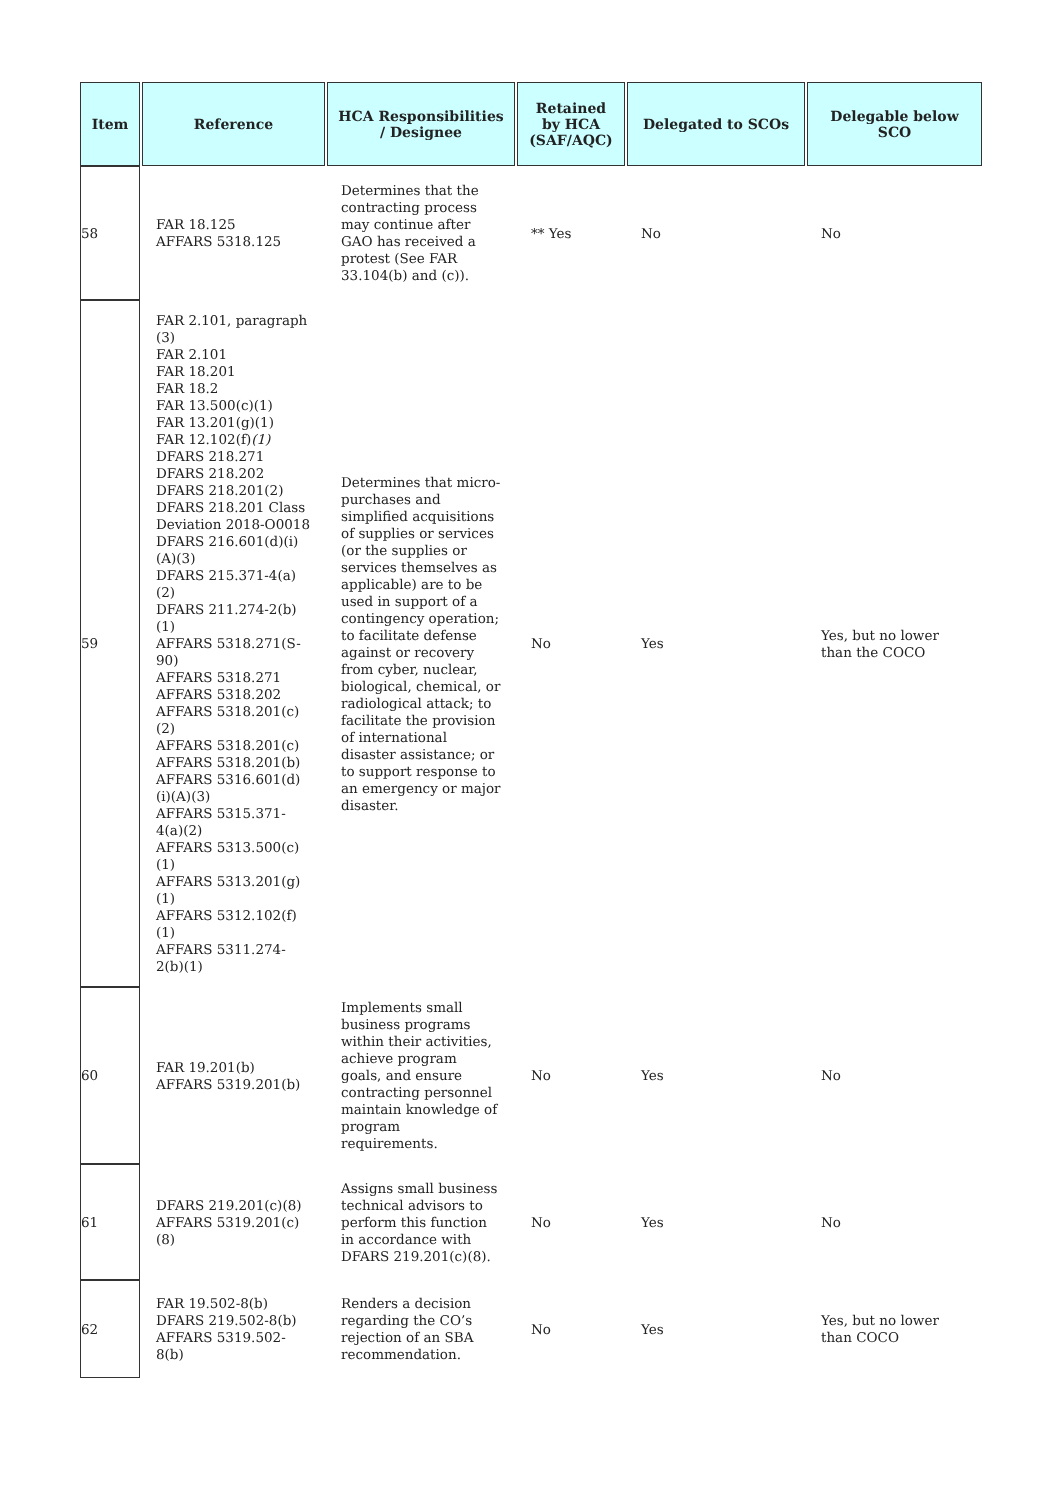| Item | Reference | HCA Responsibilities / Designee | Retained by HCA (SAF/AQC) | Delegated to SCOs | Delegable below SCO |
| --- | --- | --- | --- | --- | --- |
| 58 | FAR 18.125 AFFARS 5318.125 | Determines that the contracting process may continue after GAO has received a protest (See FAR 33.104(b) and (c)). | ** Yes | No | No |
| 59 | FAR 2.101, paragraph (3) FAR 2.101 FAR 18.201 FAR 18.2 FAR 13.500(c)(1) FAR 13.201(g)(1) FAR 12.102(f) (1) DFARS 218.271 DFARS 218.202 DFARS 218.201(2) DFARS 218.201 Class Deviation 2018-O0018 DFARS 216.601(d)(i)(A)(3) DFARS 215.371-4(a)(2) DFARS 211.274-2(b)(1) AFFARS 5318.271(S-90) AFFARS 5318.271 AFFARS 5318.202 AFFARS 5318.201(c)(2) AFFARS 5318.201(c) AFFARS 5318.201(b) AFFARS 5316.601(d)(i)(A)(3) AFFARS 5315.371-4(a)(2) AFFARS 5313.500(c)(1) AFFARS 5313.201(g)(1) AFFARS 5312.102(f)(1) AFFARS 5311.274-2(b)(1) | Determines that micro-purchases and simplified acquisitions of supplies or services (or the supplies or services themselves as applicable) are to be used in support of a contingency operation; to facilitate defense against or recovery from cyber, nuclear, biological, chemical, or radiological attack; to facilitate the provision of international disaster assistance; or to support response to an emergency or major disaster. | No | Yes | Yes, but no lower than the COCO |
| 60 | FAR 19.201(b) AFFARS 5319.201(b) | Implements small business programs within their activities, achieve program goals, and ensure contracting personnel maintain knowledge of program requirements. | No | Yes | No |
| 61 | DFARS 219.201(c)(8) AFFARS 5319.201(c)(8) | Assigns small business technical advisors to perform this function in accordance with DFARS 219.201(c)(8). | No | Yes | No |
| 62 | FAR 19.502-8(b) DFARS 219.502-8(b) AFFARS 5319.502-8(b) | Renders a decision regarding the CO’s rejection of an SBA recommendation. | No | Yes | Yes, but no lower than COCO |